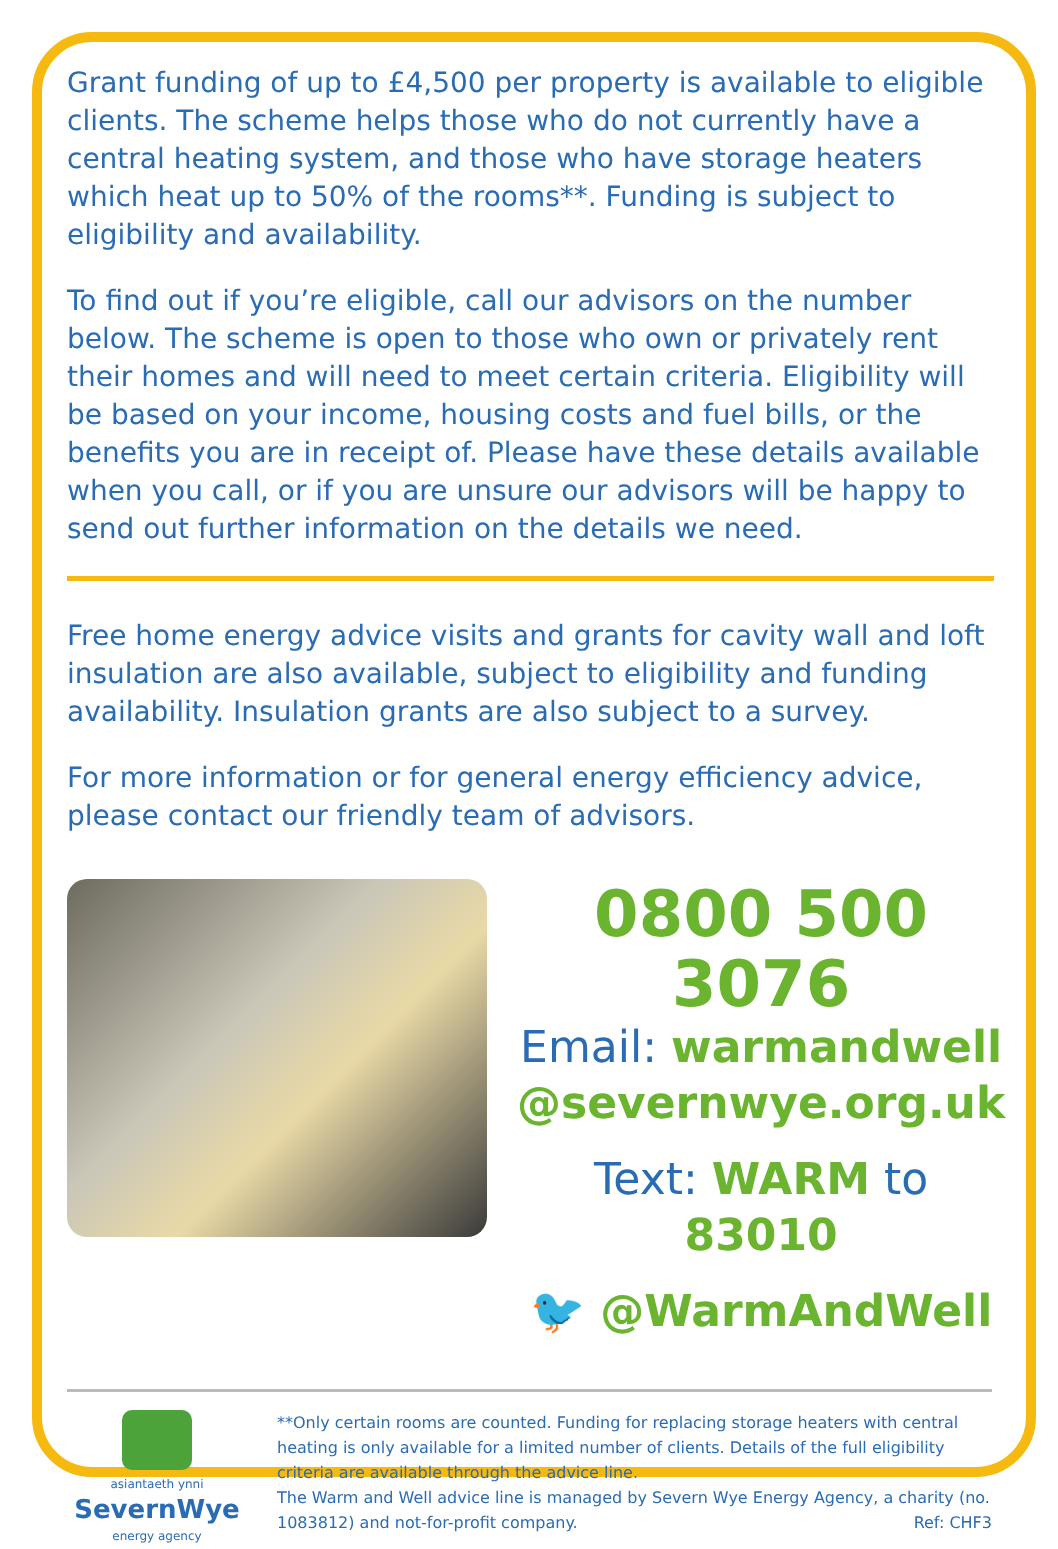Grant funding of up to £4,500 per property is available to eligible clients. The scheme helps those who do not currently have a central heating system, and those who have storage heaters which heat up to 50% of the rooms**. Funding is subject to eligibility and availability.
To find out if you’re eligible, call our advisors on the number below. The scheme is open to those who own or privately rent their homes and will need to meet certain criteria. Eligibility will be based on your income, housing costs and fuel bills, or the benefits you are in receipt of. Please have these details available when you call, or if you are unsure our advisors will be happy to send out further information on the details we need.
Free home energy advice visits and grants for cavity wall and loft insulation are also available, subject to eligibility and funding availability. Insulation grants are also subject to a survey.
For more information or for general energy efficiency advice, please contact our friendly team of advisors.
0800 500 3076
Email: warmandwell @severnwye.org.uk
Text: WARM to 83010
🐦 @WarmAndWell
asiantaeth ynni
SevernWye
energy agency
**Only certain rooms are counted. Funding for replacing storage heaters with central heating is only available for a limited number of clients. Details of the full eligibility criteria are available through the advice line.
The Warm and Well advice line is managed by Severn Wye Energy Agency, a charity (no. 1083812) and not-for-profit company. Ref: CHF3